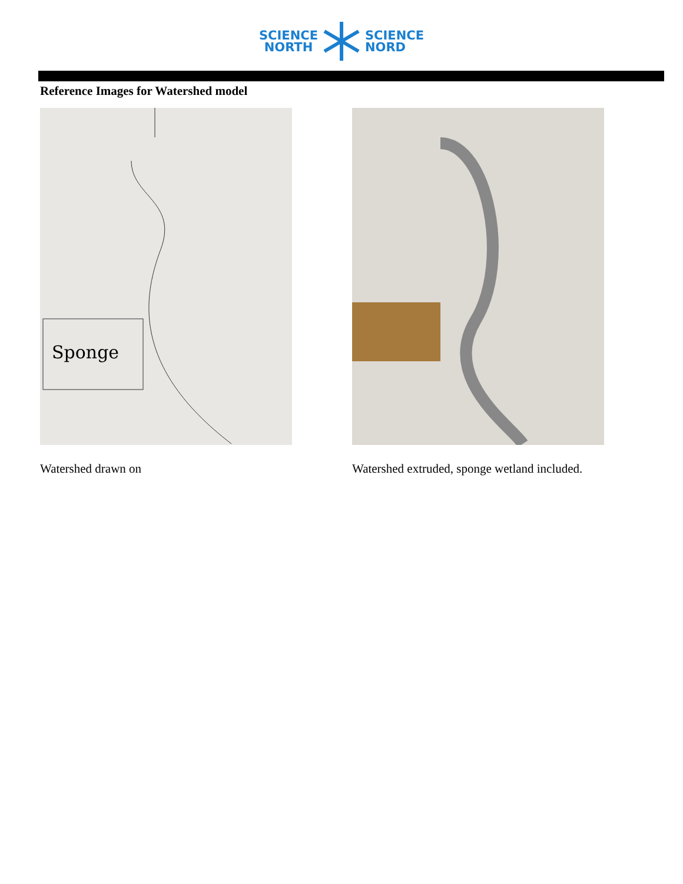SCIENCE
NORTH
SCIENCE
NORD
Reference Images for Watershed model
Sponge
Watershed drawn on
Watershed extruded, sponge wetland included.